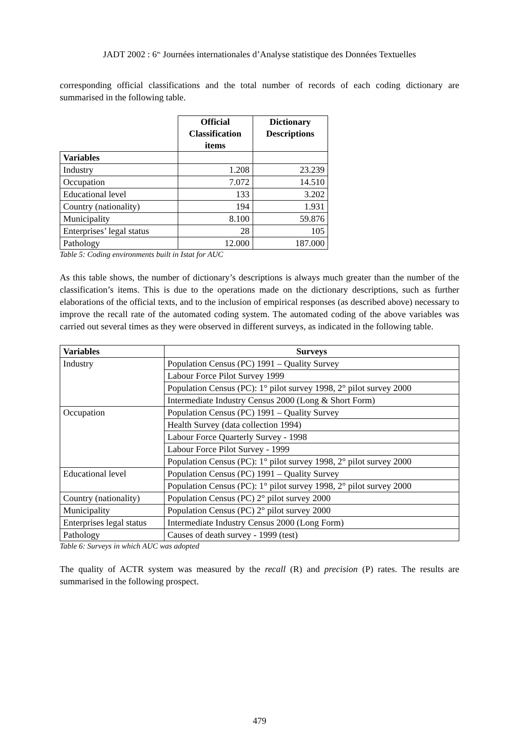JADT 2002 : 6<sup>es</sup> Journées internationales d’Analyse statistique des Données Textuelles
corresponding official classifications and the total number of records of each coding dictionary are summarised in the following table.
| | Official Classification items | Dictionary Descriptions |
| Variables | | |
| Industry | 1.208 | 23.239 |
| Occupation | 7.072 | 14.510 |
| Educational level | 133 | 3.202 |
| Country (nationality) | 194 | 1.931 |
| Municipality | 8.100 | 59.876 |
| Enterprises’ legal status | 28 | 105 |
| Pathology | 12.000 | 187.000 |
Table 5: Coding environments built in Istat for AUC
As this table shows, the number of dictionary’s descriptions is always much greater than the number of the classification’s items. This is due to the operations made on the dictionary descriptions, such as further elaborations of the official texts, and to the inclusion of empirical responses (as described above) necessary to improve the recall rate of the automated coding system. The automated coding of the above variables was carried out several times as they were observed in different surveys, as indicated in the following table.
| Variables | Surveys |
| --- | --- |
| Industry | Population Census (PC) 1991 – Quality Survey |
| | Labour Force Pilot Survey 1999 |
| | Population Census (PC): 1° pilot survey 1998, 2° pilot survey 2000 |
| | Intermediate Industry Census 2000 (Long & Short Form) |
| Occupation | Population Census (PC) 1991 – Quality Survey |
| | Health Survey (data collection 1994) |
| | Labour Force Quarterly Survey - 1998 |
| | Labour Force Pilot Survey - 1999 |
| | Population Census (PC): 1° pilot survey 1998, 2° pilot survey 2000 |
| Educational level | Population Census (PC) 1991 – Quality Survey |
| | Population Census (PC): 1° pilot survey 1998, 2° pilot survey 2000 |
| Country (nationality) | Population Census (PC) 2° pilot survey 2000 |
| Municipality | Population Census (PC) 2° pilot survey 2000 |
| Enterprises legal status | Intermediate Industry Census 2000 (Long Form) |
| Pathology | Causes of death survey - 1999 (test) |
Table 6: Surveys in which AUC was adopted
The quality of ACTR system was measured by the recall (R) and precision (P) rates. The results are summarised in the following prospect.
479